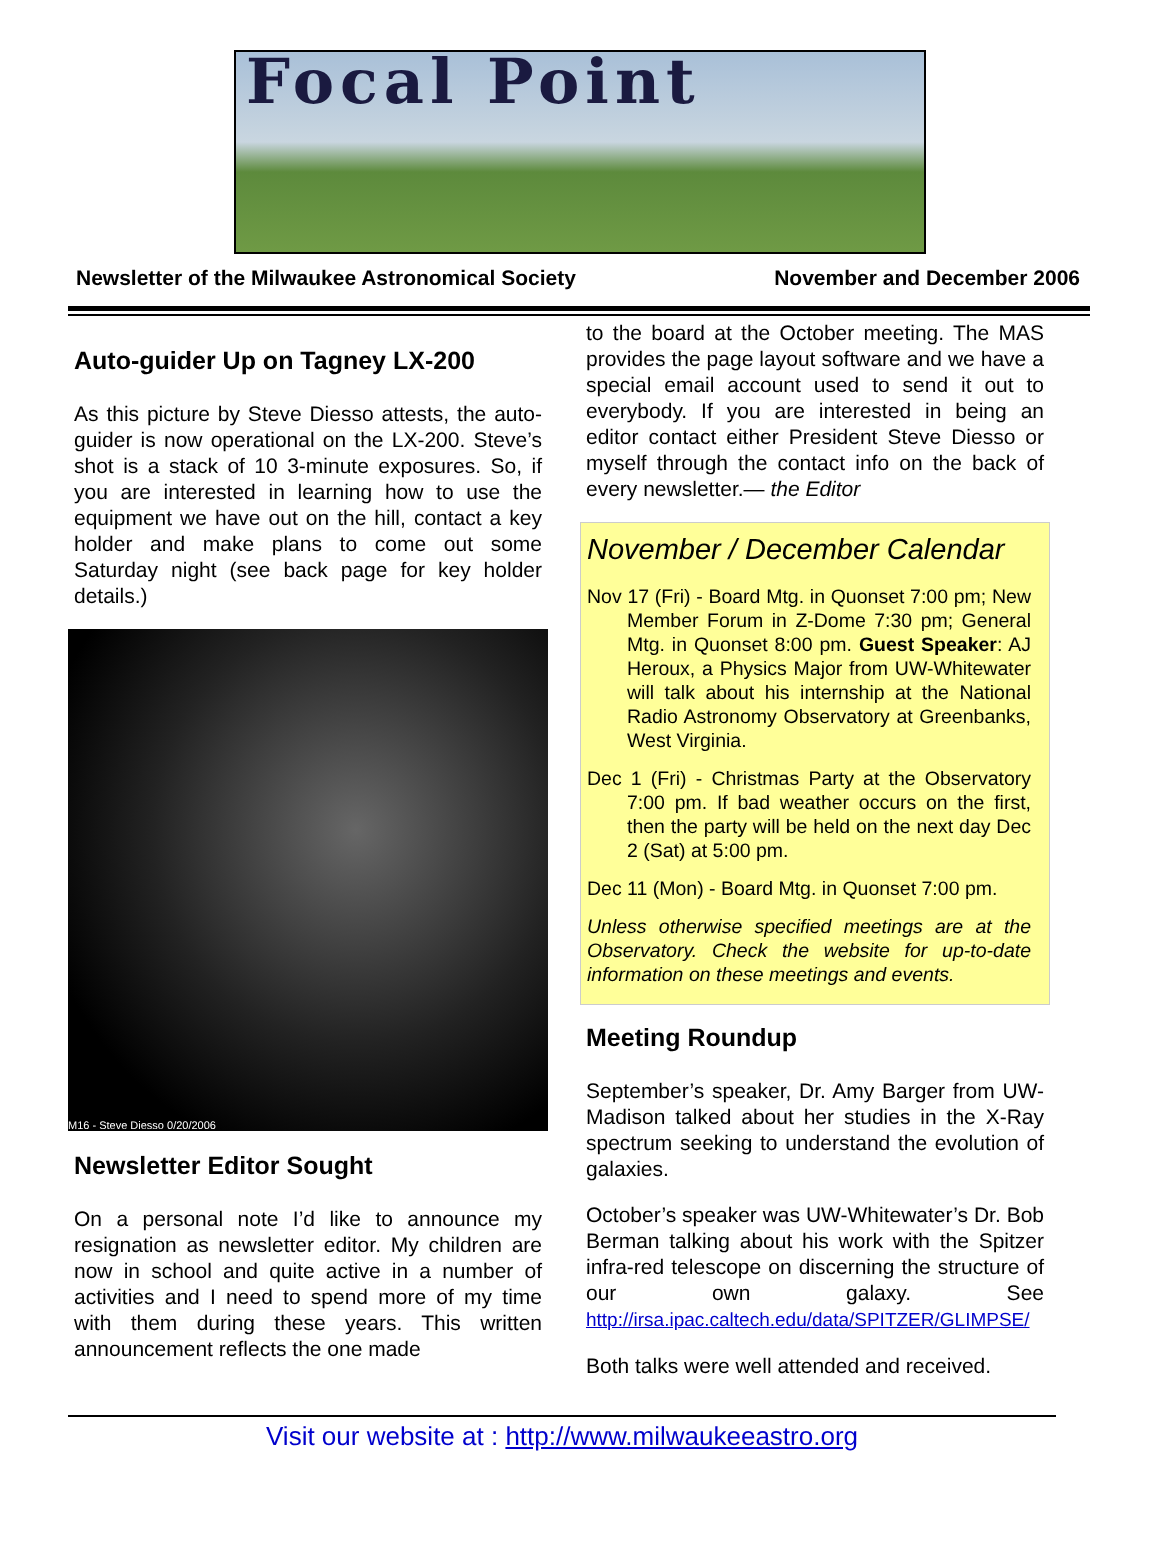Focal Point
Newsletter of the Milwaukee Astronomical Society November and December 2006
Auto-guider Up on Tagney LX-200
As this picture by Steve Diesso attests, the auto-guider is now operational on the LX-200. Steve’s shot is a stack of 10 3-minute exposures. So, if you are interested in learning how to use the equipment we have out on the hill, contact a key holder and make plans to come out some Saturday night (see back page for key holder details.)
M16 - Steve Diesso 0/20/2006
Newsletter Editor Sought
On a personal note I’d like to announce my resignation as newsletter editor. My children are now in school and quite active in a number of activities and I need to spend more of my time with them during these years. This written announcement reflects the one made
to the board at the October meeting. The MAS provides the page layout software and we have a special email account used to send it out to everybody. If you are interested in being an editor contact either President Steve Diesso or myself through the contact info on the back of every newsletter.— the Editor
November / December Calendar
Nov 17 (Fri) - Board Mtg. in Quonset 7:00 pm; New Member Forum in Z-Dome 7:30 pm; General Mtg. in Quonset 8:00 pm. Guest Speaker: AJ Heroux, a Physics Major from UW-Whitewater will talk about his internship at the National Radio Astronomy Observatory at Greenbanks, West Virginia.
Dec 1 (Fri) - Christmas Party at the Observatory 7:00 pm. If bad weather occurs on the first, then the party will be held on the next day Dec 2 (Sat) at 5:00 pm.
Dec 11 (Mon) - Board Mtg. in Quonset 7:00 pm.
Unless otherwise specified meetings are at the Observatory. Check the website for up-to-date information on these meetings and events.
Meeting Roundup
September’s speaker, Dr. Amy Barger from UW-Madison talked about her studies in the X-Ray spectrum seeking to understand the evolution of galaxies.
October’s speaker was UW-Whitewater’s Dr. Bob Berman talking about his work with the Spitzer infra-red telescope on discerning the structure of our own galaxy. See http://irsa.ipac.caltech.edu/data/SPITZER/GLIMPSE/
Both talks were well attended and received.
Visit our website at : http://www.milwaukeeastro.org